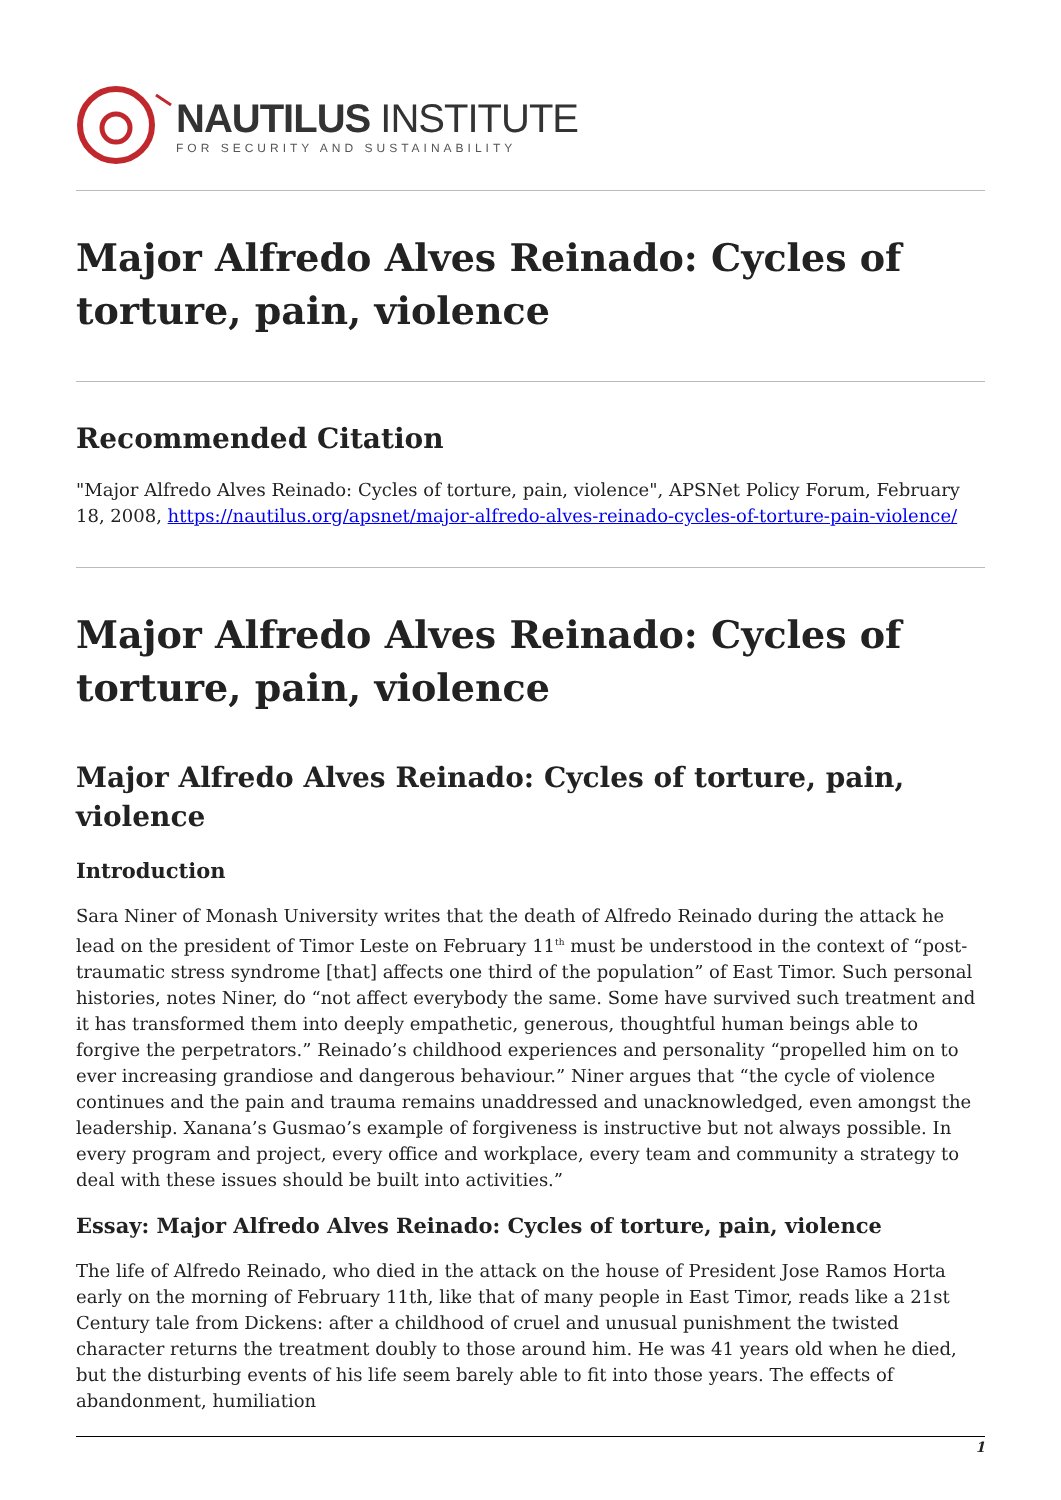NAUTILUS INSTITUTE
FOR SECURITY AND SUSTAINABILITY
Major Alfredo Alves Reinado: Cycles of torture, pain, violence
Recommended Citation
"Major Alfredo Alves Reinado: Cycles of torture, pain, violence", APSNet Policy Forum, February 18, 2008, https://nautilus.org/apsnet/major-alfredo-alves-reinado-cycles-of-torture-pain-violence/
Major Alfredo Alves Reinado: Cycles of torture, pain, violence
Major Alfredo Alves Reinado: Cycles of torture, pain, violence
Introduction
Sara Niner of Monash University writes that the death of Alfredo Reinado during the attack he lead on the president of Timor Leste on February 11<sup>th</sup> must be understood in the context of “post-traumatic stress syndrome [that] affects one third of the population” of East Timor. Such personal histories, notes Niner, do “not affect everybody the same. Some have survived such treatment and it has transformed them into deeply empathetic, generous, thoughtful human beings able to forgive the perpetrators.” Reinado’s childhood experiences and personality “propelled him on to ever increasing grandiose and dangerous behaviour.” Niner argues that “the cycle of violence continues and the pain and trauma remains unaddressed and unacknowledged, even amongst the leadership. Xanana’s Gusmao’s example of forgiveness is instructive but not always possible. In every program and project, every office and workplace, every team and community a strategy to deal with these issues should be built into activities.”
Essay: Major Alfredo Alves Reinado: Cycles of torture, pain, violence
The life of Alfredo Reinado, who died in the attack on the house of President Jose Ramos Horta early on the morning of February 11th, like that of many people in East Timor, reads like a 21st Century tale from Dickens: after a childhood of cruel and unusual punishment the twisted character returns the treatment doubly to those around him. He was 41 years old when he died, but the disturbing events of his life seem barely able to fit into those years. The effects of abandonment, humiliation
1